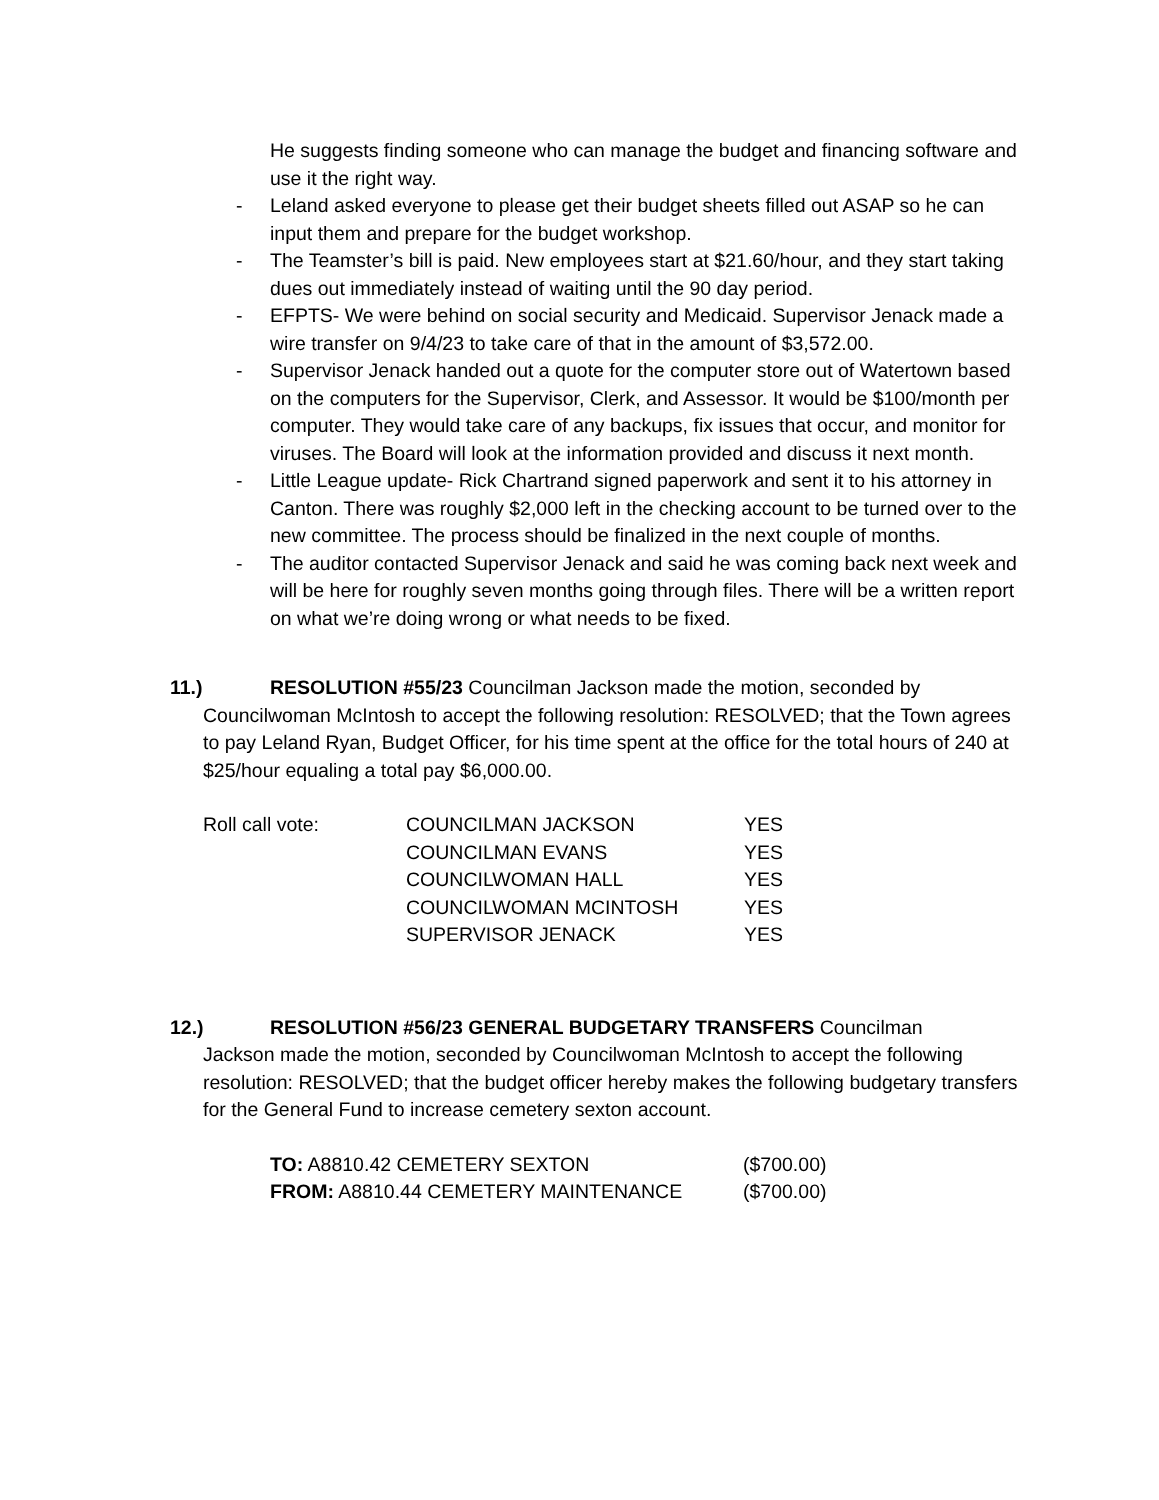He suggests finding someone who can manage the budget and financing software and use it the right way.
- Leland asked everyone to please get their budget sheets filled out ASAP so he can input them and prepare for the budget workshop.
- The Teamster’s bill is paid. New employees start at $21.60/hour, and they start taking dues out immediately instead of waiting until the 90 day period.
- EFPTS- We were behind on social security and Medicaid. Supervisor Jenack made a wire transfer on 9/4/23 to take care of that in the amount of $3,572.00.
- Supervisor Jenack handed out a quote for the computer store out of Watertown based on the computers for the Supervisor, Clerk, and Assessor. It would be $100/month per computer. They would take care of any backups, fix issues that occur, and monitor for viruses. The Board will look at the information provided and discuss it next month.
- Little League update- Rick Chartrand signed paperwork and sent it to his attorney in Canton. There was roughly $2,000 left in the checking account to be turned over to the new committee. The process should be finalized in the next couple of months.
- The auditor contacted Supervisor Jenack and said he was coming back next week and will be here for roughly seven months going through files. There will be a written report on what we’re doing wrong or what needs to be fixed.
11.) RESOLUTION #55/23 Councilman Jackson made the motion, seconded by
Councilwoman McIntosh to accept the following resolution: RESOLVED; that the Town agrees to pay Leland Ryan, Budget Officer, for his time spent at the office for the total hours of 240 at $25/hour equaling a total pay $6,000.00.
| Roll call vote: | COUNCILMAN JACKSON | YES |
| | COUNCILMAN EVANS | YES |
| | COUNCILWOMAN HALL | YES |
| | COUNCILWOMAN MCINTOSH | YES |
| | SUPERVISOR JENACK | YES |
12.) RESOLUTION #56/23 GENERAL BUDGETARY TRANSFERS Councilman
Jackson made the motion, seconded by Councilwoman McIntosh to accept the following resolution: RESOLVED; that the budget officer hereby makes the following budgetary transfers for the General Fund to increase cemetery sexton account.
| TO: A8810.42 CEMETERY SEXTON | ($700.00) |
| FROM: A8810.44 CEMETERY MAINTENANCE | ($700.00) |